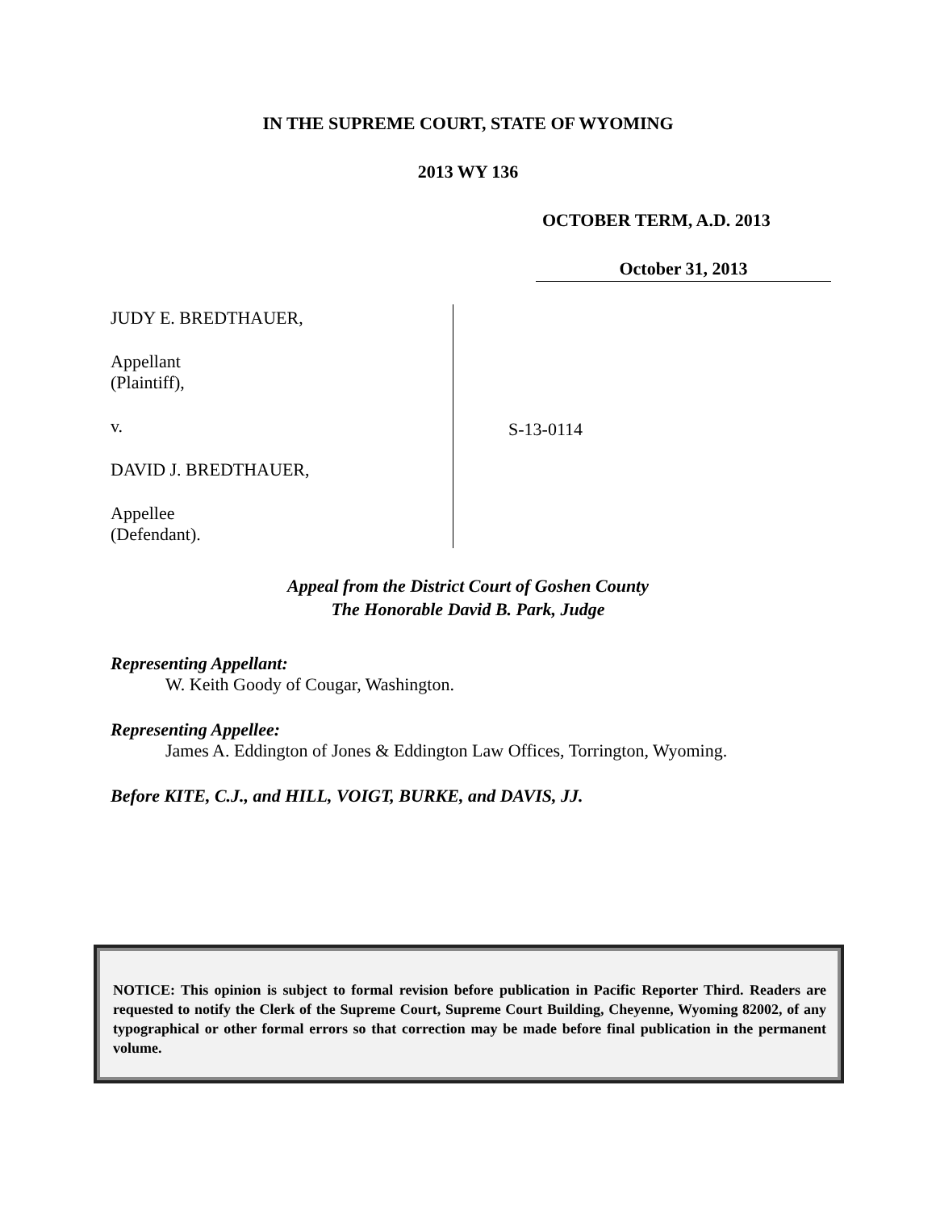IN THE SUPREME COURT, STATE OF WYOMING
2013 WY 136
OCTOBER TERM, A.D. 2013
October 31, 2013
JUDY E. BREDTHAUER,
Appellant
(Plaintiff),
v.
DAVID J. BREDTHAUER,
Appellee
(Defendant).
S-13-0114
Appeal from the District Court of Goshen County
The Honorable David B. Park, Judge
Representing Appellant:
W. Keith Goody of Cougar, Washington.
Representing Appellee:
James A. Eddington of Jones & Eddington Law Offices, Torrington, Wyoming.
Before KITE, C.J., and HILL, VOIGT, BURKE, and DAVIS, JJ.
NOTICE: This opinion is subject to formal revision before publication in Pacific Reporter Third. Readers are requested to notify the Clerk of the Supreme Court, Supreme Court Building, Cheyenne, Wyoming 82002, of any typographical or other formal errors so that correction may be made before final publication in the permanent volume.